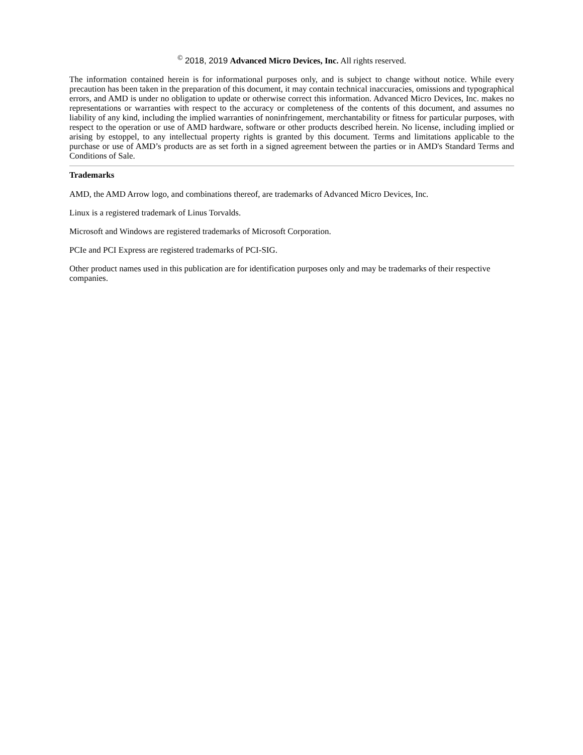<sup>©</sup> 2018, 2019 Advanced Micro Devices, Inc. All rights reserved.
The information contained herein is for informational purposes only, and is subject to change without notice. While every precaution has been taken in the preparation of this document, it may contain technical inaccuracies, omissions and typographical errors, and AMD is under no obligation to update or otherwise correct this information. Advanced Micro Devices, Inc. makes no representations or warranties with respect to the accuracy or completeness of the contents of this document, and assumes no liability of any kind, including the implied warranties of noninfringement, merchantability or fitness for particular purposes, with respect to the operation or use of AMD hardware, software or other products described herein. No license, including implied or arising by estoppel, to any intellectual property rights is granted by this document. Terms and limitations applicable to the purchase or use of AMD’s products are as set forth in a signed agreement between the parties or in AMD's Standard Terms and Conditions of Sale.
Trademarks
AMD, the AMD Arrow logo, and combinations thereof, are trademarks of Advanced Micro Devices, Inc.
Linux is a registered trademark of Linus Torvalds.
Microsoft and Windows are registered trademarks of Microsoft Corporation.
PCIe and PCI Express are registered trademarks of PCI-SIG.
Other product names used in this publication are for identification purposes only and may be trademarks of their respective companies.